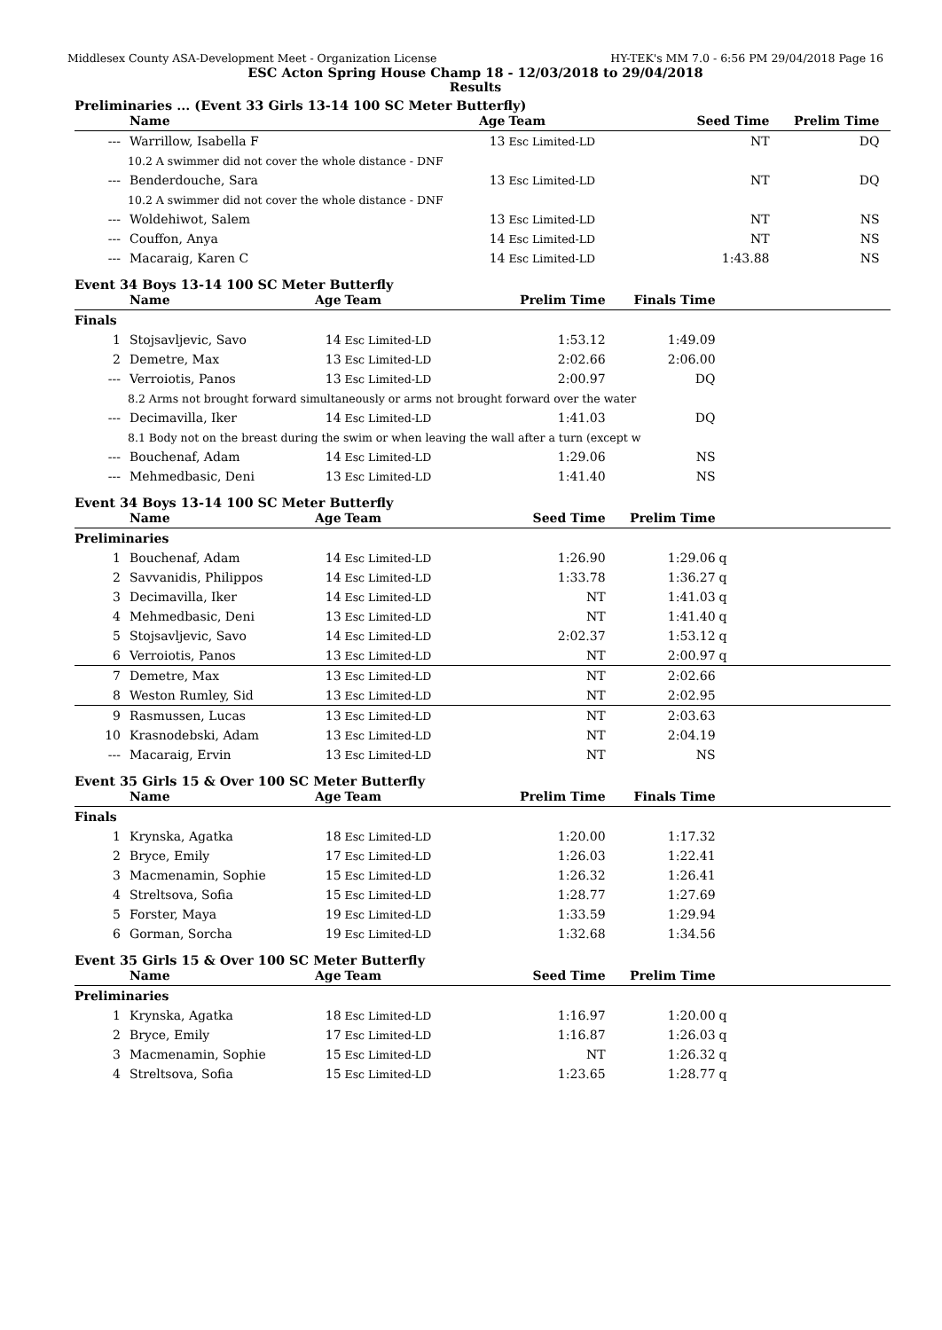Middlesex County ASA-Development Meet - Organization License HY-TEK's MM 7.0 - 6:56 PM 29/04/2018 Page 16
ESC Acton Spring House Champ 18 - 12/03/2018 to 29/04/2018
Results
Preliminaries ... (Event 33 Girls 13-14 100 SC Meter Butterfly)
| | Name | Age | Team | Seed Time | Prelim Time | |
| --- | --- | --- | --- | --- | --- | --- |
| --- | Warrillow, Isabella F | 13 | Esc Limited-LD | NT | DQ | |
| | 10.2 A swimmer did not cover the whole distance - DNF | | | | | |
| --- | Benderdouche, Sara | 13 | Esc Limited-LD | NT | DQ | |
| | 10.2 A swimmer did not cover the whole distance - DNF | | | | | |
| --- | Woldehiwot, Salem | 13 | Esc Limited-LD | NT | NS | |
| --- | Couffon, Anya | 14 | Esc Limited-LD | NT | NS | |
| --- | Macaraig, Karen C | 14 | Esc Limited-LD | 1:43.88 | NS | |
Event 34 Boys 13-14 100 SC Meter Butterfly
| | Name | Age | Team | Prelim Time | Finals Time | |
| --- | --- | --- | --- | --- | --- | --- |
| Finals | | | | | | |
| 1 | Stojsavljevic, Savo | 14 | Esc Limited-LD | 1:53.12 | 1:49.09 | |
| 2 | Demetre, Max | 13 | Esc Limited-LD | 2:02.66 | 2:06.00 | |
| --- | Verroiotis, Panos | 13 | Esc Limited-LD | 2:00.97 | DQ | |
| | 8.2 Arms not brought forward simultaneously or arms not brought forward over the water | | | | | |
| --- | Decimavilla, Iker | 14 | Esc Limited-LD | 1:41.03 | DQ | |
| | 8.1 Body not on the breast during the swim or when leaving the wall after a turn (except w | | | | | |
| --- | Bouchenaf, Adam | 14 | Esc Limited-LD | 1:29.06 | NS | |
| --- | Mehmedbasic, Deni | 13 | Esc Limited-LD | 1:41.40 | NS | |
Event 34 Boys 13-14 100 SC Meter Butterfly
| | Name | Age | Team | Seed Time | Prelim Time | |
| --- | --- | --- | --- | --- | --- | --- |
| Preliminaries | | | | | | |
| 1 | Bouchenaf, Adam | 14 | Esc Limited-LD | 1:26.90 | 1:29.06 | q |
| 2 | Savvanidis, Philippos | 14 | Esc Limited-LD | 1:33.78 | 1:36.27 | q |
| 3 | Decimavilla, Iker | 14 | Esc Limited-LD | NT | 1:41.03 | q |
| 4 | Mehmedbasic, Deni | 13 | Esc Limited-LD | NT | 1:41.40 | q |
| 5 | Stojsavljevic, Savo | 14 | Esc Limited-LD | 2:02.37 | 1:53.12 | q |
| 6 | Verroiotis, Panos | 13 | Esc Limited-LD | NT | 2:00.97 | q |
| 7 | Demetre, Max | 13 | Esc Limited-LD | NT | 2:02.66 | |
| 8 | Weston Rumley, Sid | 13 | Esc Limited-LD | NT | 2:02.95 | |
| 9 | Rasmussen, Lucas | 13 | Esc Limited-LD | NT | 2:03.63 | |
| 10 | Krasnodebski, Adam | 13 | Esc Limited-LD | NT | 2:04.19 | |
| --- | Macaraig, Ervin | 13 | Esc Limited-LD | NT | NS | |
Event 35 Girls 15 & Over 100 SC Meter Butterfly
| | Name | Age | Team | Prelim Time | Finals Time | |
| --- | --- | --- | --- | --- | --- | --- |
| Finals | | | | | | |
| 1 | Krynska, Agatka | 18 | Esc Limited-LD | 1:20.00 | 1:17.32 | |
| 2 | Bryce, Emily | 17 | Esc Limited-LD | 1:26.03 | 1:22.41 | |
| 3 | Macmenamin, Sophie | 15 | Esc Limited-LD | 1:26.32 | 1:26.41 | |
| 4 | Streltsova, Sofia | 15 | Esc Limited-LD | 1:28.77 | 1:27.69 | |
| 5 | Forster, Maya | 19 | Esc Limited-LD | 1:33.59 | 1:29.94 | |
| 6 | Gorman, Sorcha | 19 | Esc Limited-LD | 1:32.68 | 1:34.56 | |
Event 35 Girls 15 & Over 100 SC Meter Butterfly
| | Name | Age | Team | Seed Time | Prelim Time | |
| --- | --- | --- | --- | --- | --- | --- |
| Preliminaries | | | | | | |
| 1 | Krynska, Agatka | 18 | Esc Limited-LD | 1:16.97 | 1:20.00 | q |
| 2 | Bryce, Emily | 17 | Esc Limited-LD | 1:16.87 | 1:26.03 | q |
| 3 | Macmenamin, Sophie | 15 | Esc Limited-LD | NT | 1:26.32 | q |
| 4 | Streltsova, Sofia | 15 | Esc Limited-LD | 1:23.65 | 1:28.77 | q |